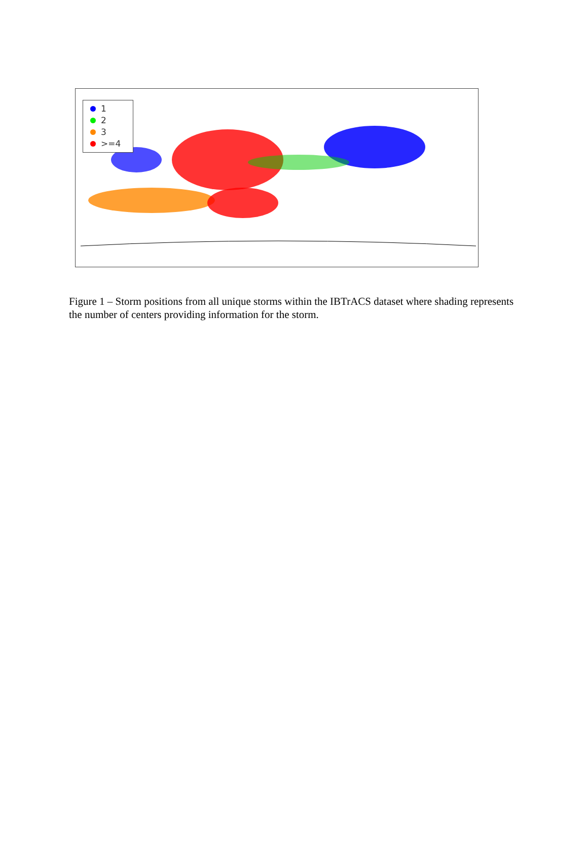1
2
3
>=4
Figure 1 – Storm positions from all unique storms within the IBTrACS dataset where shading represents the number of centers providing information for the storm.